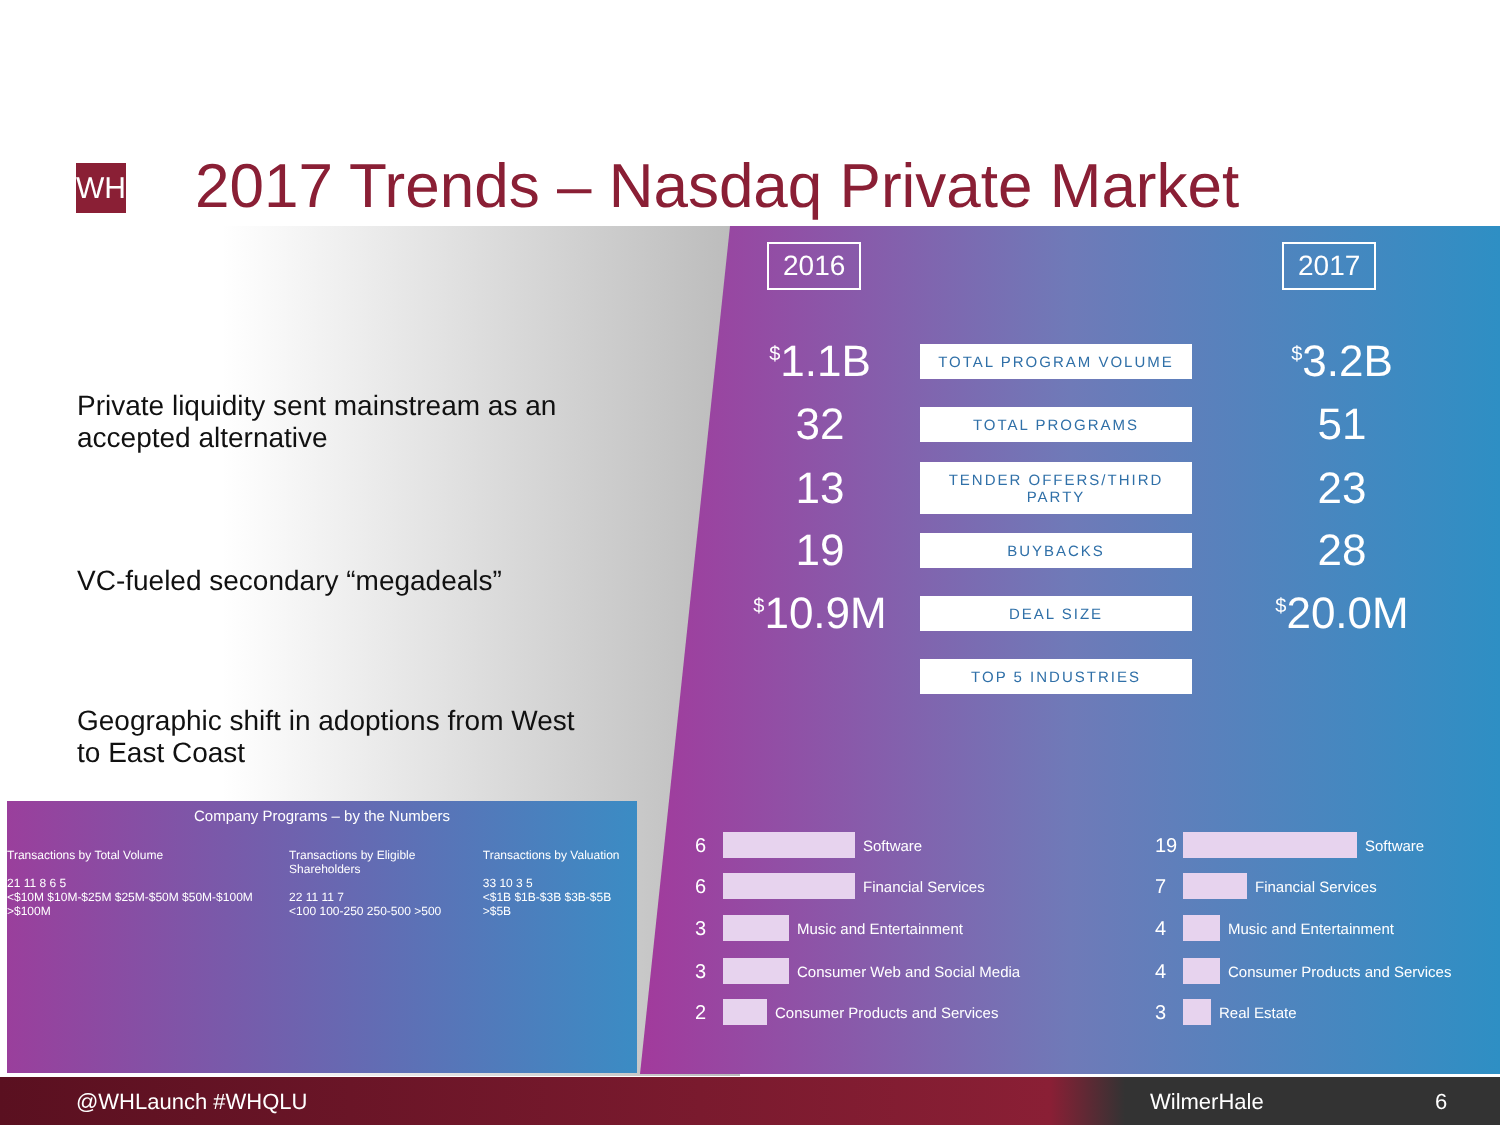WH
2017 Trends – Nasdaq Private Market
Private liquidity sent mainstream as an accepted alternative
VC-fueled secondary “megadeals”
Geographic shift in adoptions from West to East Coast
2016 2017
<sup>$</sup>1.1B TOTAL PROGRAM VOLUME<sup>$</sup>3.2B
32 TOTAL PROGRAMS 51
13 TENDER OFFERS/THIRD PARTY 23
19 BUYBACKS 28
<sup>$</sup>10.9M DEAL SIZE<sup>$</sup>20.0M
TOP 5 INDUSTRIES
6 Software
6 Financial Services
3 Music and Entertainment
3 Consumer Web and Social Media
2 Consumer Products and Services
19 Software
7 Financial Services
4 Music and Entertainment
4 Consumer Products and Services
3 Real Estate
Company Programs – by the Numbers
Transactions by Total Volume
21 11 8 6 5
<$10M $10M-$25M $25M-$50M $50M-$100M >$100M
Transactions by Eligible Shareholders
22 11 11 7
<100 100-250 250-500 >500
Transactions by Valuation
33 10 3 5
<$1B $1B-$3B $3B-$5B >$5B
@WHLaunch #WHQLU WilmerHale 6